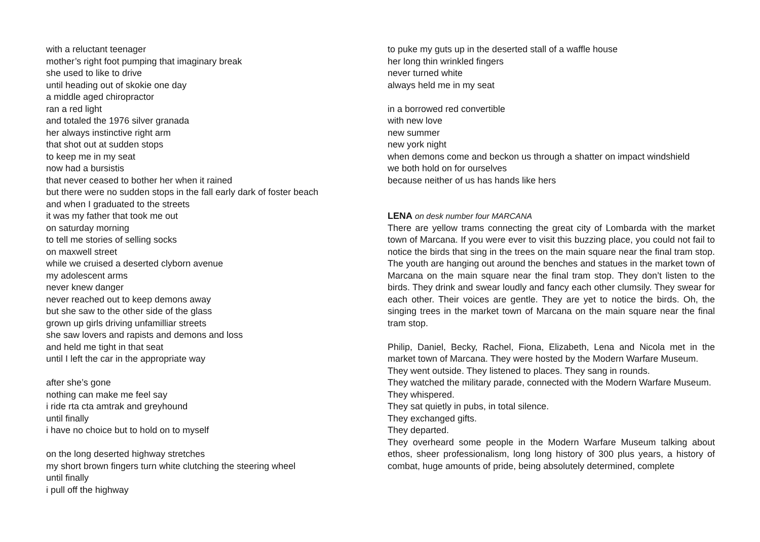with a reluctant teenager
mother’s right foot pumping that imaginary break
she used to like to drive
until heading out of skokie one day
a middle aged chiropractor
ran a red light
and totaled the 1976 silver granada
her always instinctive right arm
that shot out at sudden stops
to keep me in my seat
now had a bursistis
that never ceased to bother her when it rained
but there were no sudden stops in the fall early dark of foster beach
and when I graduated to the streets
it was my father that took me out
on saturday morning
to tell me stories of selling socks
on maxwell street
while we cruised a deserted clyborn avenue
my adolescent arms
never knew danger
never reached out to keep demons away
but she saw to the other side of the glass
grown up girls driving unfamilliar streets
she saw lovers and rapists and demons and loss
and held me tight in that seat
until I left the car in the appropriate way
after she’s gone
nothing can make me feel say
i ride rta cta amtrak and greyhound
until finally
i have no choice but to hold on to myself
on the long deserted highway stretches
my short brown fingers turn white clutching the steering wheel
until finally
i pull off the highway
to puke my guts up in the deserted stall of a waffle house
her long thin wrinkled fingers
never turned white
always held me in my seat
in a borrowed red convertible
with new love
new summer
new york night
when demons come and beckon us through a shatter on impact windshield
we both hold on for ourselves
because neither of us has hands like hers
LENA on desk number four MARCANA
There are yellow trams connecting the great city of Lombarda with the market town of Marcana. If you were ever to visit this buzzing place, you could not fail to notice the birds that sing in the trees on the main square near the final tram stop. The youth are hanging out around the benches and statues in the market town of Marcana on the main square near the final tram stop. They don’t listen to the birds. They drink and swear loudly and fancy each other clumsily. They swear for each other. Their voices are gentle. They are yet to notice the birds. Oh, the singing trees in the market town of Marcana on the main square near the final tram stop.
Philip, Daniel, Becky, Rachel, Fiona, Elizabeth, Lena and Nicola met in the market town of Marcana. They were hosted by the Modern Warfare Museum.
They went outside. They listened to places. They sang in rounds.
They watched the military parade, connected with the Modern Warfare Museum.
They whispered.
They sat quietly in pubs, in total silence.
They exchanged gifts.
They departed.
They overheard some people in the Modern Warfare Museum talking about ethos, sheer professionalism, long long history of 300 plus years, a history of combat, huge amounts of pride, being absolutely determined, complete